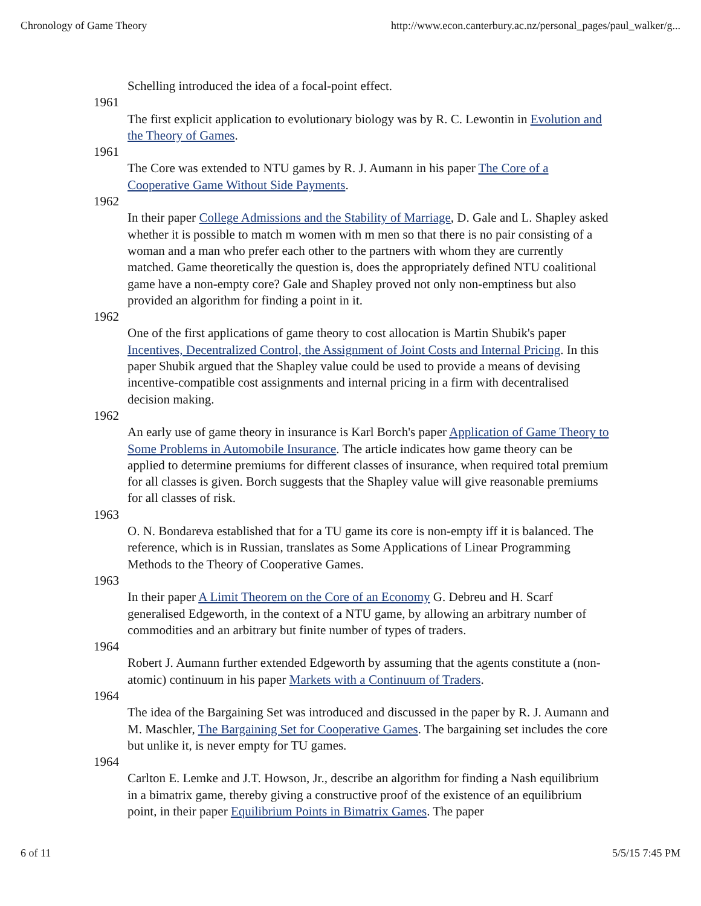Chronology of Game Theory http://www.econ.canterbury.ac.nz/personal_pages/paul_walker/g...
Schelling introduced the idea of a focal-point effect.
1961
The first explicit application to evolutionary biology was by R. C. Lewontin in Evolution and the Theory of Games.
1961
The Core was extended to NTU games by R. J. Aumann in his paper The Core of a Cooperative Game Without Side Payments.
1962
In their paper College Admissions and the Stability of Marriage, D. Gale and L. Shapley asked whether it is possible to match m women with m men so that there is no pair consisting of a woman and a man who prefer each other to the partners with whom they are currently matched. Game theoretically the question is, does the appropriately defined NTU coalitional game have a non-empty core? Gale and Shapley proved not only non-emptiness but also provided an algorithm for finding a point in it.
1962
One of the first applications of game theory to cost allocation is Martin Shubik's paper Incentives, Decentralized Control, the Assignment of Joint Costs and Internal Pricing. In this paper Shubik argued that the Shapley value could be used to provide a means of devising incentive-compatible cost assignments and internal pricing in a firm with decentralised decision making.
1962
An early use of game theory in insurance is Karl Borch's paper Application of Game Theory to Some Problems in Automobile Insurance. The article indicates how game theory can be applied to determine premiums for different classes of insurance, when required total premium for all classes is given. Borch suggests that the Shapley value will give reasonable premiums for all classes of risk.
1963
O. N. Bondareva established that for a TU game its core is non-empty iff it is balanced. The reference, which is in Russian, translates as Some Applications of Linear Programming Methods to the Theory of Cooperative Games.
1963
In their paper A Limit Theorem on the Core of an Economy G. Debreu and H. Scarf generalised Edgeworth, in the context of a NTU game, by allowing an arbitrary number of commodities and an arbitrary but finite number of types of traders.
1964
Robert J. Aumann further extended Edgeworth by assuming that the agents constitute a (non-atomic) continuum in his paper Markets with a Continuum of Traders.
1964
The idea of the Bargaining Set was introduced and discussed in the paper by R. J. Aumann and M. Maschler, The Bargaining Set for Cooperative Games. The bargaining set includes the core but unlike it, is never empty for TU games.
1964
Carlton E. Lemke and J.T. Howson, Jr., describe an algorithm for finding a Nash equilibrium in a bimatrix game, thereby giving a constructive proof of the existence of an equilibrium point, in their paper Equilibrium Points in Bimatrix Games. The paper
6 of 11 5/5/15 7:45 PM